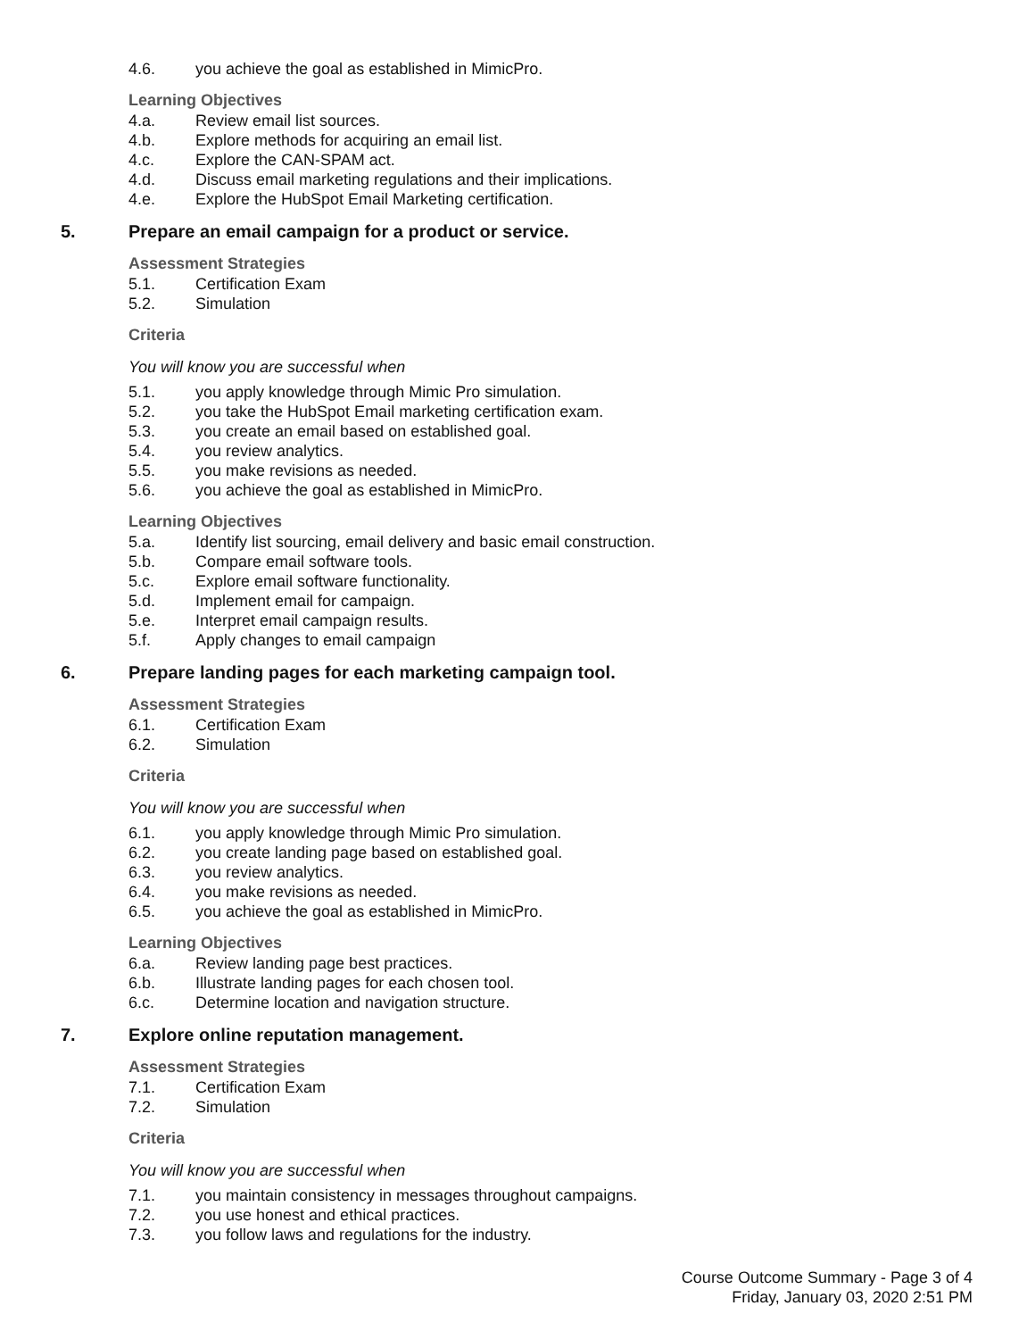4.6. you achieve the goal as established in MimicPro.
Learning Objectives
4.a. Review email list sources.
4.b. Explore methods for acquiring an email list.
4.c. Explore the CAN-SPAM act.
4.d. Discuss email marketing regulations and their implications.
4.e. Explore the HubSpot Email Marketing certification.
5. Prepare an email campaign for a product or service.
Assessment Strategies
5.1. Certification Exam
5.2. Simulation
Criteria
You will know you are successful when
5.1. you apply knowledge through Mimic Pro simulation.
5.2. you take the HubSpot Email marketing certification exam.
5.3. you create an email based on established goal.
5.4. you review analytics.
5.5. you make revisions as needed.
5.6. you achieve the goal as established in MimicPro.
Learning Objectives
5.a. Identify list sourcing, email delivery and basic email construction.
5.b. Compare email software tools.
5.c. Explore email software functionality.
5.d. Implement email for campaign.
5.e. Interpret email campaign results.
5.f. Apply changes to email campaign
6. Prepare landing pages for each marketing campaign tool.
Assessment Strategies
6.1. Certification Exam
6.2. Simulation
Criteria
You will know you are successful when
6.1. you apply knowledge through Mimic Pro simulation.
6.2. you create landing page based on established goal.
6.3. you review analytics.
6.4. you make revisions as needed.
6.5. you achieve the goal as established in MimicPro.
Learning Objectives
6.a. Review landing page best practices.
6.b. Illustrate landing pages for each chosen tool.
6.c. Determine location and navigation structure.
7. Explore online reputation management.
Assessment Strategies
7.1. Certification Exam
7.2. Simulation
Criteria
You will know you are successful when
7.1. you maintain consistency in messages throughout campaigns.
7.2. you use honest and ethical practices.
7.3. you follow laws and regulations for the industry.
Course Outcome Summary - Page 3 of 4
Friday, January 03, 2020 2:51 PM